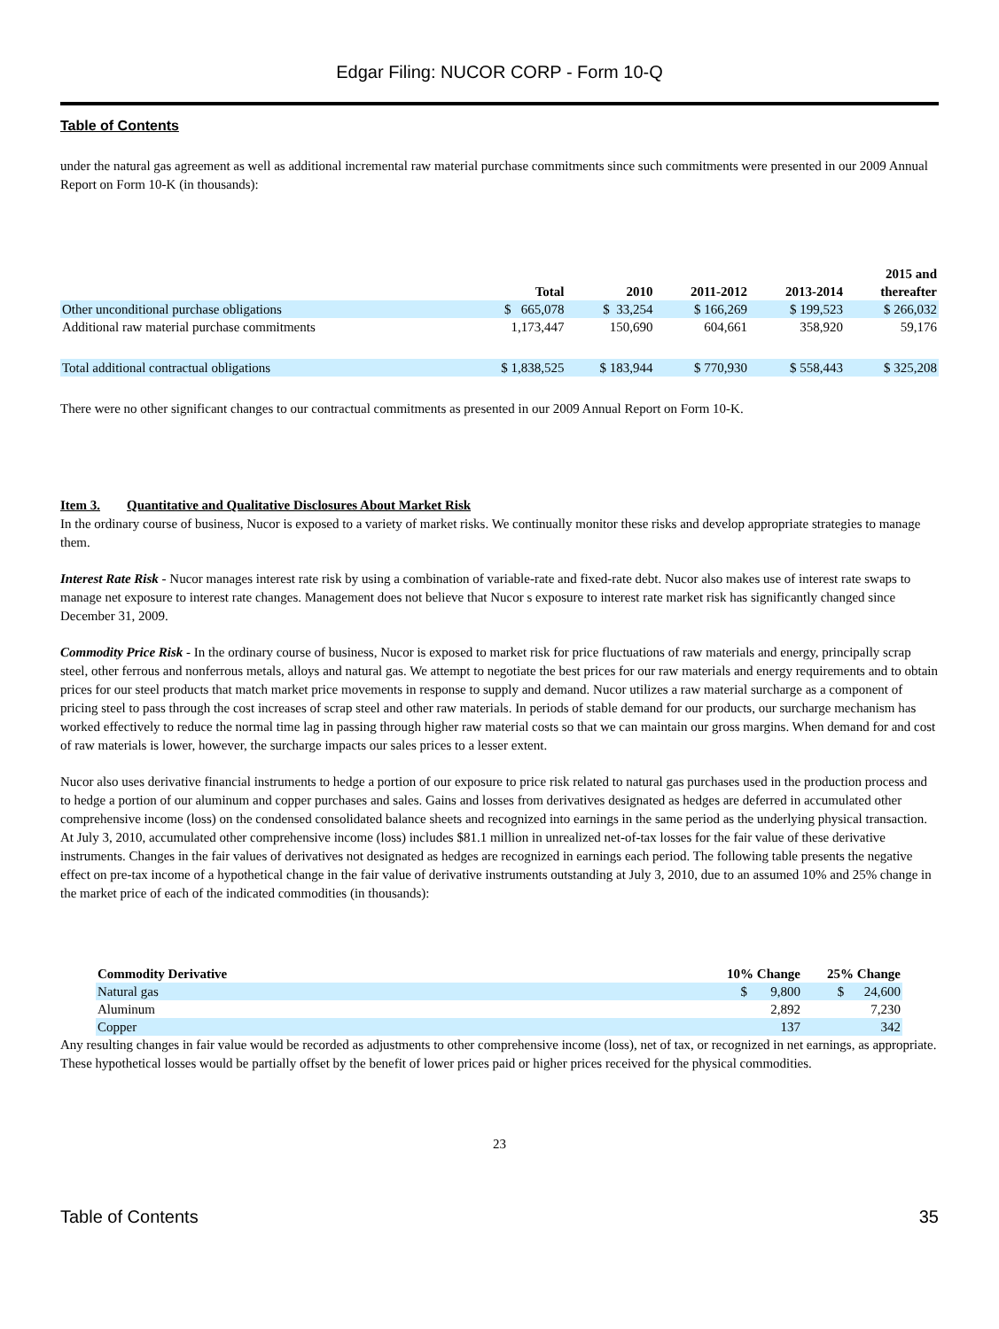Edgar Filing: NUCOR CORP - Form 10-Q
Table of Contents
under the natural gas agreement as well as additional incremental raw material purchase commitments since such commitments were presented in our 2009 Annual Report on Form 10-K (in thousands):
| | Total | 2010 | 2011-2012 | 2013-2014 | 2015 and thereafter |
| --- | --- | --- | --- | --- | --- |
| Other unconditional purchase obligations | $ 665,078 | $ 33,254 | $ 166,269 | $ 199,523 | $ 266,032 |
| Additional raw material purchase commitments | 1,173,447 | 150,690 | 604,661 | 358,920 | 59,176 |
| Total additional contractual obligations | $ 1,838,525 | $ 183,944 | $ 770,930 | $ 558,443 | $ 325,208 |
There were no other significant changes to our contractual commitments as presented in our 2009 Annual Report on Form 10-K.
Item 3. Quantitative and Qualitative Disclosures About Market Risk
In the ordinary course of business, Nucor is exposed to a variety of market risks. We continually monitor these risks and develop appropriate strategies to manage them.
Interest Rate Risk - Nucor manages interest rate risk by using a combination of variable-rate and fixed-rate debt. Nucor also makes use of interest rate swaps to manage net exposure to interest rate changes. Management does not believe that Nucor s exposure to interest rate market risk has significantly changed since December 31, 2009.
Commodity Price Risk - In the ordinary course of business, Nucor is exposed to market risk for price fluctuations of raw materials and energy, principally scrap steel, other ferrous and nonferrous metals, alloys and natural gas. We attempt to negotiate the best prices for our raw materials and energy requirements and to obtain prices for our steel products that match market price movements in response to supply and demand. Nucor utilizes a raw material surcharge as a component of pricing steel to pass through the cost increases of scrap steel and other raw materials. In periods of stable demand for our products, our surcharge mechanism has worked effectively to reduce the normal time lag in passing through higher raw material costs so that we can maintain our gross margins. When demand for and cost of raw materials is lower, however, the surcharge impacts our sales prices to a lesser extent.
Nucor also uses derivative financial instruments to hedge a portion of our exposure to price risk related to natural gas purchases used in the production process and to hedge a portion of our aluminum and copper purchases and sales. Gains and losses from derivatives designated as hedges are deferred in accumulated other comprehensive income (loss) on the condensed consolidated balance sheets and recognized into earnings in the same period as the underlying physical transaction. At July 3, 2010, accumulated other comprehensive income (loss) includes $81.1 million in unrealized net-of-tax losses for the fair value of these derivative instruments. Changes in the fair values of derivatives not designated as hedges are recognized in earnings each period. The following table presents the negative effect on pre-tax income of a hypothetical change in the fair value of derivative instruments outstanding at July 3, 2010, due to an assumed 10% and 25% change in the market price of each of the indicated commodities (in thousands):
| Commodity Derivative | 10% Change | 25% Change |
| --- | --- | --- |
| Natural gas | $ 9,800 | $ 24,600 |
| Aluminum | 2,892 | 7,230 |
| Copper | 137 | 342 |
Any resulting changes in fair value would be recorded as adjustments to other comprehensive income (loss), net of tax, or recognized in net earnings, as appropriate. These hypothetical losses would be partially offset by the benefit of lower prices paid or higher prices received for the physical commodities.
23
Table of Contents 35